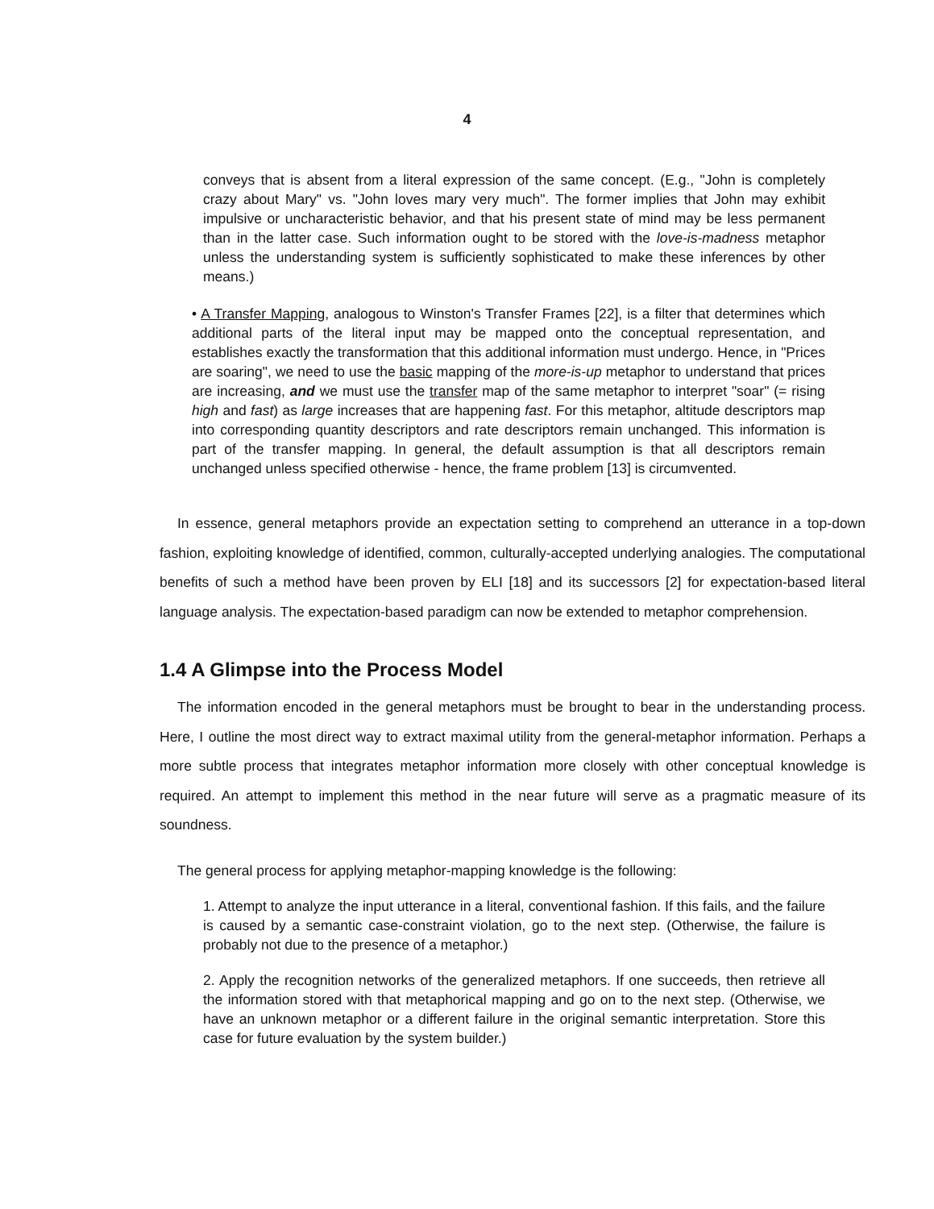4
conveys that is absent from a literal expression of the same concept. (E.g., "John is completely crazy about Mary" vs. "John loves mary very much". The former implies that John may exhibit impulsive or uncharacteristic behavior, and that his present state of mind may be less permanent than in the latter case. Such information ought to be stored with the love-is-madness metaphor unless the understanding system is sufficiently sophisticated to make these inferences by other means.)
• A Transfer Mapping, analogous to Winston's Transfer Frames [22], is a filter that determines which additional parts of the literal input may be mapped onto the conceptual representation, and establishes exactly the transformation that this additional information must undergo. Hence, in "Prices are soaring", we need to use the basic mapping of the more-is-up metaphor to understand that prices are increasing, and we must use the transfer map of the same metaphor to interpret "soar" (= rising high and fast) as large increases that are happening fast. For this metaphor, altitude descriptors map into corresponding quantity descriptors and rate descriptors remain unchanged. This information is part of the transfer mapping. In general, the default assumption is that all descriptors remain unchanged unless specified otherwise - hence, the frame problem [13] is circumvented.
In essence, general metaphors provide an expectation setting to comprehend an utterance in a top-down fashion, exploiting knowledge of identified, common, culturally-accepted underlying analogies. The computational benefits of such a method have been proven by ELI [18] and its successors [2] for expectation-based literal language analysis. The expectation-based paradigm can now be extended to metaphor comprehension.
1.4 A Glimpse into the Process Model
The information encoded in the general metaphors must be brought to bear in the understanding process. Here, I outline the most direct way to extract maximal utility from the general-metaphor information. Perhaps a more subtle process that integrates metaphor information more closely with other conceptual knowledge is required. An attempt to implement this method in the near future will serve as a pragmatic measure of its soundness.
The general process for applying metaphor-mapping knowledge is the following:
1. Attempt to analyze the input utterance in a literal, conventional fashion. If this fails, and the failure is caused by a semantic case-constraint violation, go to the next step. (Otherwise, the failure is probably not due to the presence of a metaphor.)
2. Apply the recognition networks of the generalized metaphors. If one succeeds, then retrieve all the information stored with that metaphorical mapping and go on to the next step. (Otherwise, we have an unknown metaphor or a different failure in the original semantic interpretation. Store this case for future evaluation by the system builder.)